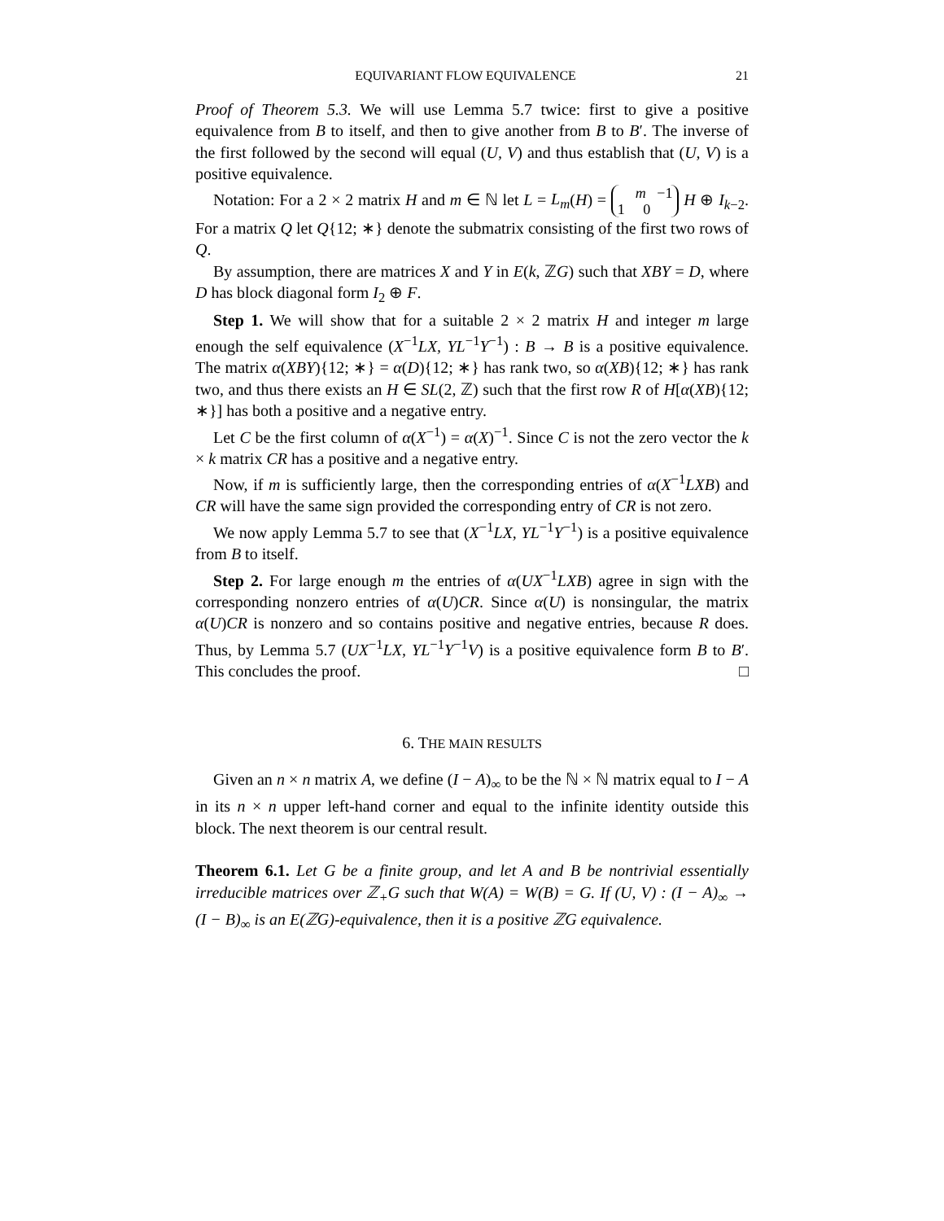EQUIVARIANT FLOW EQUIVALENCE 21
Proof of Theorem 5.3. We will use Lemma 5.7 twice: first to give a positive equivalence from B to itself, and then to give another from B to B′. The inverse of the first followed by the second will equal (U, V) and thus establish that (U, V) is a positive equivalence.
Notation: For a 2 × 2 matrix H and m ∈ ℕ let L = L<sub>m</sub>(H) = m −1
1 0 H ⊕ I<sub>k−2</sub>. For a matrix Q let Q{12; ∗} denote the submatrix consisting of the first two rows of Q.
By assumption, there are matrices X and Y in E(k, ℤG) such that XBY = D, where D has block diagonal form I<sub>2</sub> ⊕ F.
Step 1. We will show that for a suitable 2 × 2 matrix H and integer m large enough the self equivalence (X<sup>−1</sup>LX, YL<sup>−1</sup>Y<sup>−1</sup>) : B → B is a positive equivalence. The matrix α(XBY){12; ∗} = α(D){12; ∗} has rank two, so α(XB){12; ∗} has rank two, and thus there exists an H ∈ SL(2, ℤ) such that the first row R of H[α(XB){12; ∗}] has both a positive and a negative entry.
Let C be the first column of α(X<sup>−1</sup>) = α(X)<sup>−1</sup>. Since C is not the zero vector the k × k matrix CR has a positive and a negative entry.
Now, if m is sufficiently large, then the corresponding entries of α(X<sup>−1</sup>LXB) and CR will have the same sign provided the corresponding entry of CR is not zero.
We now apply Lemma 5.7 to see that (X<sup>−1</sup>LX, YL<sup>−1</sup>Y<sup>−1</sup>) is a positive equivalence from B to itself.
Step 2. For large enough m the entries of α(UX<sup>−1</sup>LXB) agree in sign with the corresponding nonzero entries of α(U)CR. Since α(U) is nonsingular, the matrix α(U)CR is nonzero and so contains positive and negative entries, because R does. Thus, by Lemma 5.7 (UX<sup>−1</sup>LX, YL<sup>−1</sup>Y<sup>−1</sup>V) is a positive equivalence form B to B′. This concludes the proof. □
6. THE MAIN RESULTS
Given an n × n matrix A, we define (I − A)<sub>∞</sub> to be the ℕ × ℕ matrix equal to I − A in its n × n upper left-hand corner and equal to the infinite identity outside this block. The next theorem is our central result.
Theorem 6.1. Let G be a finite group, and let A and B be nontrivial essentially irreducible matrices over ℤ<sub>+</sub>G such that W(A) = W(B) = G. If (U, V) : (I − A)<sub>∞</sub> → (I − B)<sub>∞</sub> is an E(ℤG)-equivalence, then it is a positive ℤG equivalence.